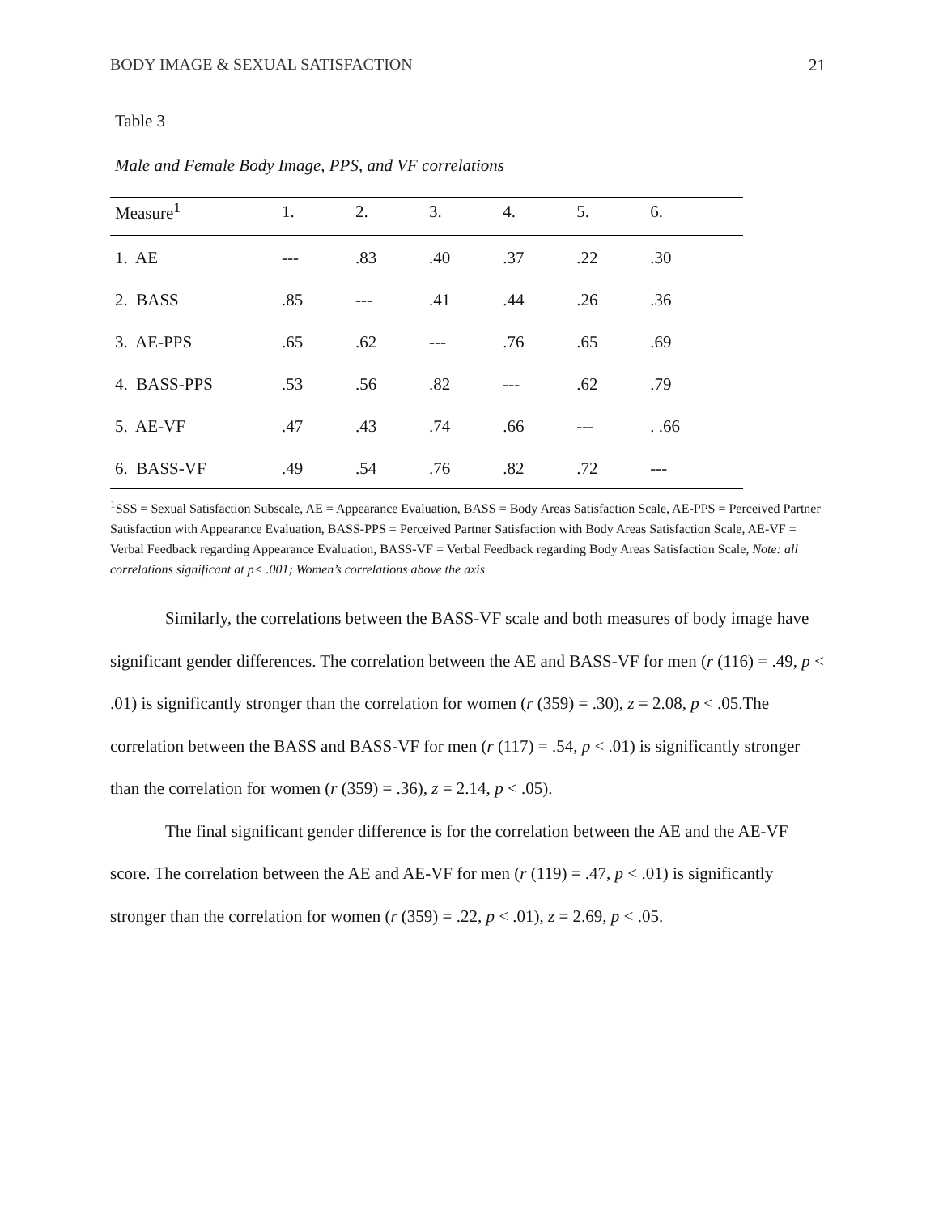BODY IMAGE & SEXUAL SATISFACTION 21
Table 3
Male and Female Body Image, PPS, and VF correlations
| Measure<sup>1</sup> | 1. | 2. | 3. | 4. | 5. | 6. |
| --- | --- | --- | --- | --- | --- | --- |
| 1. AE | --- | .83 | .40 | .37 | .22 | .30 |
| 2. BASS | .85 | --- | .41 | .44 | .26 | .36 |
| 3. AE-PPS | .65 | .62 | --- | .76 | .65 | .69 |
| 4. BASS-PPS | .53 | .56 | .82 | --- | .62 | .79 |
| 5. AE-VF | .47 | .43 | .74 | .66 | --- | . .66 |
| 6. BASS-VF | .49 | .54 | .76 | .82 | .72 | --- |
<sup>1</sup> SSS = Sexual Satisfaction Subscale, AE = Appearance Evaluation, BASS = Body Areas Satisfaction Scale, AE-PPS = Perceived Partner Satisfaction with Appearance Evaluation, BASS-PPS = Perceived Partner Satisfaction with Body Areas Satisfaction Scale, AE-VF = Verbal Feedback regarding Appearance Evaluation, BASS-VF = Verbal Feedback regarding Body Areas Satisfaction Scale, Note: all correlations significant at p< .001; Women’s correlations above the axis
Similarly, the correlations between the BASS-VF scale and both measures of body image have significant gender differences. The correlation between the AE and BASS-VF for men (r (116) = .49, p < .01) is significantly stronger than the correlation for women (r (359) = .30), z = 2.08, p < .05.The correlation between the BASS and BASS-VF for men (r (117) = .54, p < .01) is significantly stronger than the correlation for women (r (359) = .36), z = 2.14, p < .05).
The final significant gender difference is for the correlation between the AE and the AE-VF score. The correlation between the AE and AE-VF for men (r (119) = .47, p < .01) is significantly stronger than the correlation for women (r (359) = .22, p < .01), z = 2.69, p < .05.